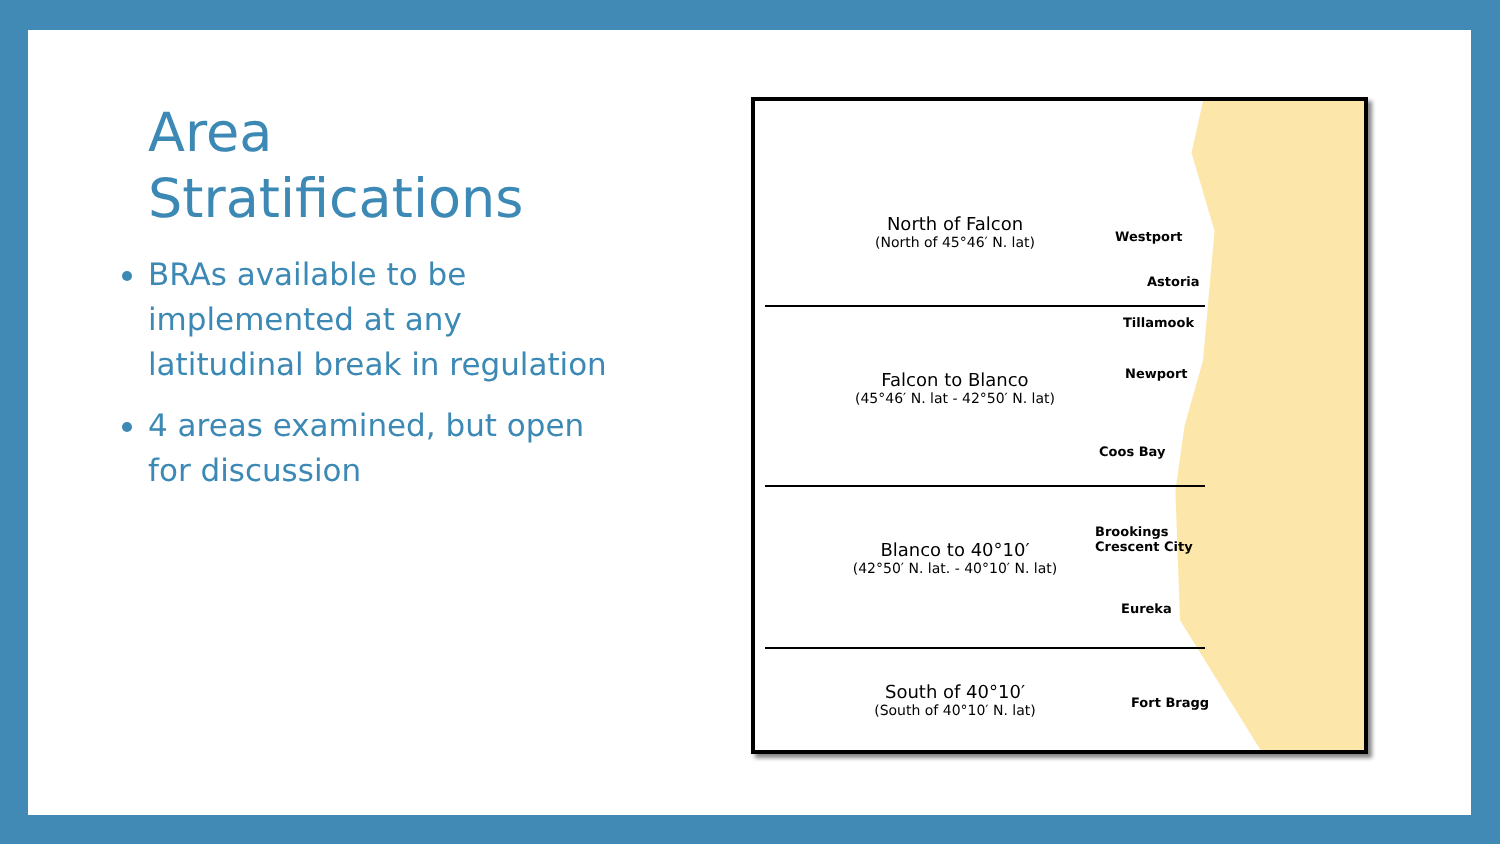Area
Stratifications
BRAs available to be implemented at any latitudinal break in regulation
4 areas examined, but open for discussion
North of Falcon
(North of 45°46′ N. lat)
Westport
Astoria
Tillamook
Falcon to Blanco
(45°46′ N. lat - 42°50′ N. lat)
Newport
Coos Bay
Brookings
Crescent City
Blanco to 40°10′
(42°50′ N. lat. - 40°10′ N. lat)
Eureka
South of 40°10′
(South of 40°10′ N. lat)
Fort Bragg